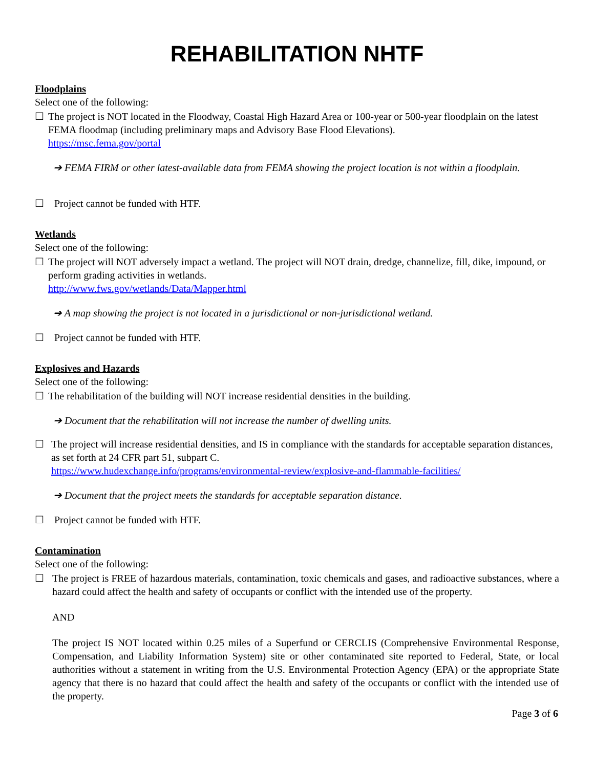REHABILITATION NHTF
Floodplains
Select one of the following:
☐ The project is NOT located in the Floodway, Coastal High Hazard Area or 100-year or 500-year floodplain on the latest FEMA floodmap (including preliminary maps and Advisory Base Flood Elevations).
https://msc.fema.gov/portal
➔ FEMA FIRM or other latest-available data from FEMA showing the project location is not within a floodplain.
☐ Project cannot be funded with HTF.
Wetlands
Select one of the following:
☐ The project will NOT adversely impact a wetland. The project will NOT drain, dredge, channelize, fill, dike, impound, or perform grading activities in wetlands.
http://www.fws.gov/wetlands/Data/Mapper.html
➔ A map showing the project is not located in a jurisdictional or non-jurisdictional wetland.
☐ Project cannot be funded with HTF.
Explosives and Hazards
Select one of the following:
☐ The rehabilitation of the building will NOT increase residential densities in the building.
➔ Document that the rehabilitation will not increase the number of dwelling units.
☐ The project will increase residential densities, and IS in compliance with the standards for acceptable separation distances, as set forth at 24 CFR part 51, subpart C.
https://www.hudexchange.info/programs/environmental-review/explosive-and-flammable-facilities/
➔ Document that the project meets the standards for acceptable separation distance.
☐ Project cannot be funded with HTF.
Contamination
Select one of the following:
☐ The project is FREE of hazardous materials, contamination, toxic chemicals and gases, and radioactive substances, where a hazard could affect the health and safety of occupants or conflict with the intended use of the property.
AND
The project IS NOT located within 0.25 miles of a Superfund or CERCLIS (Comprehensive Environmental Response, Compensation, and Liability Information System) site or other contaminated site reported to Federal, State, or local authorities without a statement in writing from the U.S. Environmental Protection Agency (EPA) or the appropriate State agency that there is no hazard that could affect the health and safety of the occupants or conflict with the intended use of the property.
Page 3 of 6